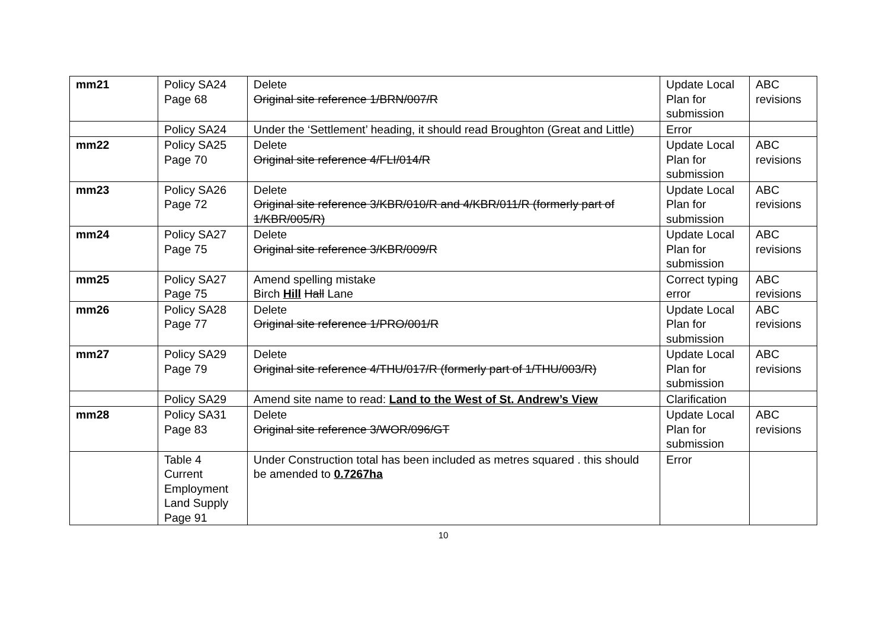| mm21 | Policy SA24 Page 68 | Delete Original site reference 1/BRN/007/R | Update Local Plan for submission | ABC revisions |
| | Policy SA24 | Under the ‘Settlement’ heading, it should read Broughton (Great and Little) | Error | |
| mm22 | Policy SA25 Page 70 | Delete Original site reference 4/FLI/014/R | Update Local Plan for submission | ABC revisions |
| mm23 | Policy SA26 Page 72 | Delete Original site reference 3/KBR/010/R and 4/KBR/011/R (formerly part of 1/KBR/005/R) | Update Local Plan for submission | ABC revisions |
| mm24 | Policy SA27 Page 75 | Delete Original site reference 3/KBR/009/R | Update Local Plan for submission | ABC revisions |
| mm25 | Policy SA27 Page 75 | Amend spelling mistake Birch Hill Hall Lane | Correct typing error | ABC revisions |
| mm26 | Policy SA28 Page 77 | Delete Original site reference 1/PRO/001/R | Update Local Plan for submission | ABC revisions |
| mm27 | Policy SA29 Page 79 | Delete Original site reference 4/THU/017/R (formerly part of 1/THU/003/R) | Update Local Plan for submission | ABC revisions |
| | Policy SA29 | Amend site name to read: Land to the West of St. Andrew’s View | Clarification | |
| mm28 | Policy SA31 Page 83 | Delete Original site reference 3/WOR/096/GT | Update Local Plan for submission | ABC revisions |
| | Table 4 Current Employment Land Supply Page 91 | Under Construction total has been included as metres squared . this should be amended to 0.7267ha | Error | |
10